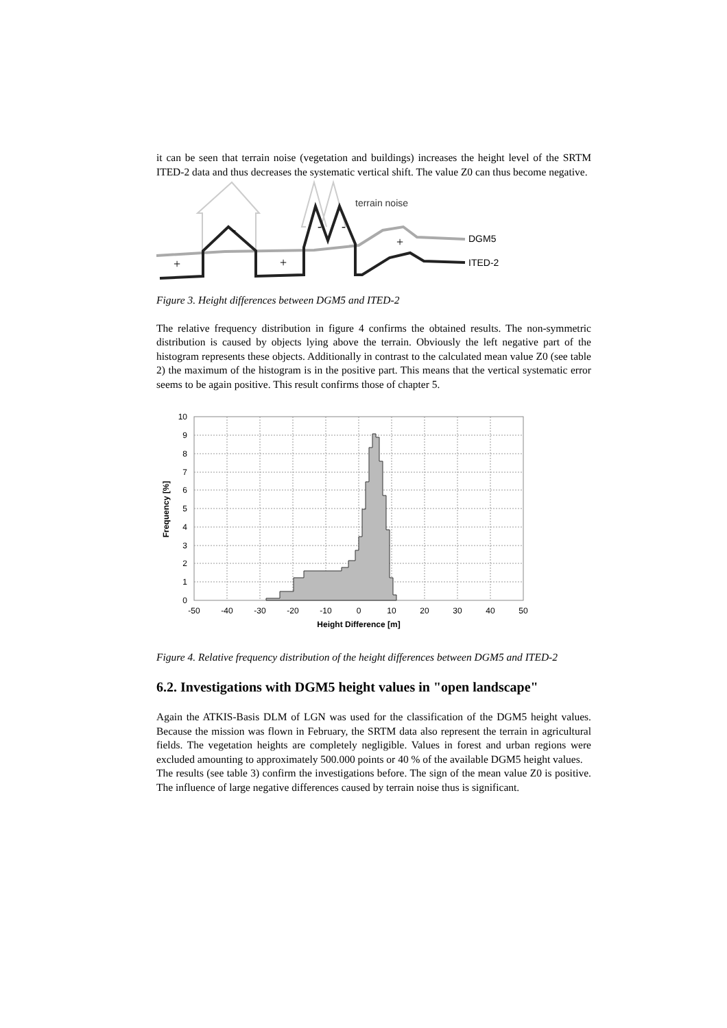it can be seen that terrain noise (vegetation and buildings) increases the height level of the SRTM ITED-2 data and thus decreases the systematic vertical shift. The value Z0 can thus become negative.
terrain noise
DGM5
ITED-2
+
+
+
-
-
-
Figure 3. Height differences between DGM5 and ITED-2
The relative frequency distribution in figure 4 confirms the obtained results. The non-symmetric distribution is caused by objects lying above the terrain. Obviously the left negative part of the histogram represents these objects. Additionally in contrast to the calculated mean value Z0 (see table 2) the maximum of the histogram is in the positive part. This means that the vertical systematic error seems to be again positive. This result confirms those of chapter 5.
0
1
2
3
4
5
6
7
8
9
10
-50
-40
-30
-20
-10
0
10
20
30
40
50
Height Difference [m]
Frequency [%]
Figure 4. Relative frequency distribution of the height differences between DGM5 and ITED-2
6.2. Investigations with DGM5 height values in "open landscape"
Again the ATKIS-Basis DLM of LGN was used for the classification of the DGM5 height values. Because the mission was flown in February, the SRTM data also represent the terrain in agricultural fields. The vegetation heights are completely negligible. Values in forest and urban regions were excluded amounting to approximately 500.000 points or 40 % of the available DGM5 height values.
The results (see table 3) confirm the investigations before. The sign of the mean value Z0 is positive. The influence of large negative differences caused by terrain noise thus is significant.